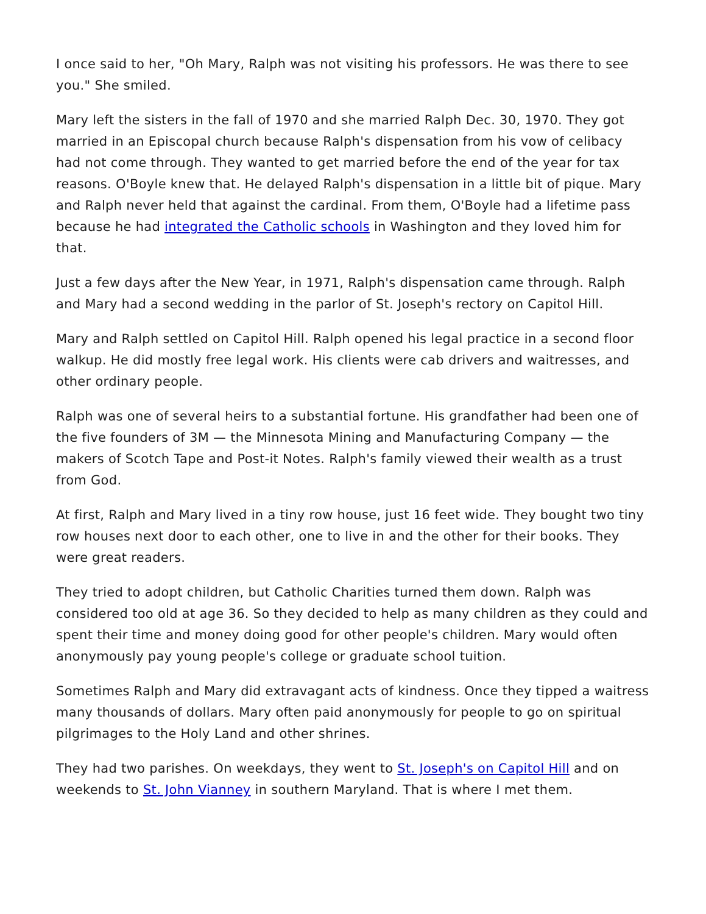I once said to her, "Oh Mary, Ralph was not visiting his professors. He was there to see you." She smiled.
Mary left the sisters in the fall of 1970 and she married Ralph Dec. 30, 1970. They got married in an Episcopal church because Ralph's dispensation from his vow of celibacy had not come through. They wanted to get married before the end of the year for tax reasons. O'Boyle knew that. He delayed Ralph's dispensation in a little bit of pique. Mary and Ralph never held that against the cardinal. From them, O'Boyle had a lifetime pass because he had integrated the Catholic schools in Washington and they loved him for that.
Just a few days after the New Year, in 1971, Ralph's dispensation came through. Ralph and Mary had a second wedding in the parlor of St. Joseph's rectory on Capitol Hill.
Mary and Ralph settled on Capitol Hill. Ralph opened his legal practice in a second floor walkup. He did mostly free legal work. His clients were cab drivers and waitresses, and other ordinary people.
Ralph was one of several heirs to a substantial fortune. His grandfather had been one of the five founders of 3M — the Minnesota Mining and Manufacturing Company — the makers of Scotch Tape and Post-it Notes. Ralph's family viewed their wealth as a trust from God.
At first, Ralph and Mary lived in a tiny row house, just 16 feet wide. They bought two tiny row houses next door to each other, one to live in and the other for their books. They were great readers.
They tried to adopt children, but Catholic Charities turned them down. Ralph was considered too old at age 36. So they decided to help as many children as they could and spent their time and money doing good for other people's children. Mary would often anonymously pay young people's college or graduate school tuition.
Sometimes Ralph and Mary did extravagant acts of kindness. Once they tipped a waitress many thousands of dollars. Mary often paid anonymously for people to go on spiritual pilgrimages to the Holy Land and other shrines.
They had two parishes. On weekdays, they went to St. Joseph's on Capitol Hill and on weekends to St. John Vianney in southern Maryland. That is where I met them.